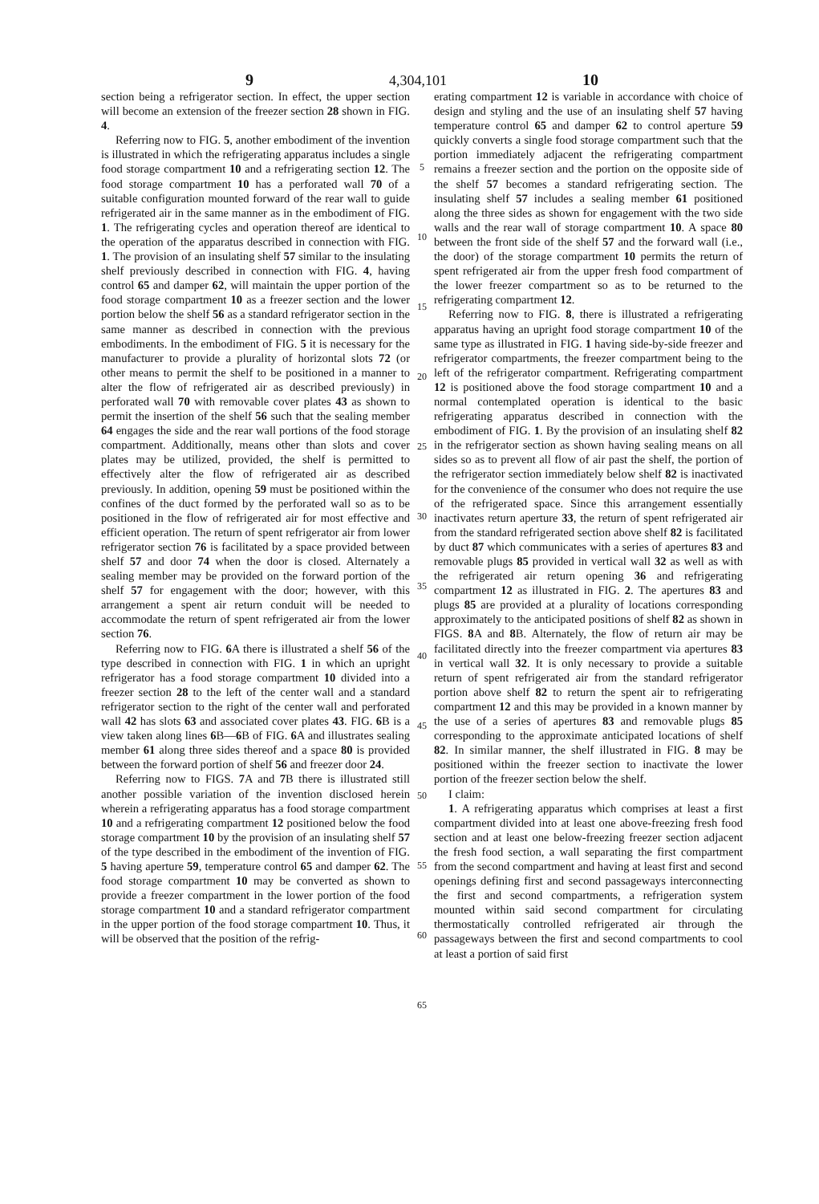9 4,304,101 10
section being a refrigerator section. In effect, the upper section will become an extension of the freezer section 28 shown in FIG. 4.
Referring now to FIG. 5, another embodiment of the invention is illustrated in which the refrigerating apparatus includes a single food storage compartment 10 and a refrigerating section 12. The food storage compartment 10 has a perforated wall 70 of a suitable configuration mounted forward of the rear wall to guide refrigerated air in the same manner as in the embodiment of FIG. 1. The refrigerating cycles and operation thereof are identical to the operation of the apparatus described in connection with FIG. 1. The provision of an insulating shelf 57 similar to the insulating shelf previously described in connection with FIG. 4, having control 65 and damper 62, will maintain the upper portion of the food storage compartment 10 as a freezer section and the lower portion below the shelf 56 as a standard refrigerator section in the same manner as described in connection with the previous embodiments. In the embodiment of FIG. 5 it is necessary for the manufacturer to provide a plurality of horizontal slots 72 (or other means to permit the shelf to be positioned in a manner to alter the flow of refrigerated air as described previously) in perforated wall 70 with removable cover plates 43 as shown to permit the insertion of the shelf 56 such that the sealing member 64 engages the side and the rear wall portions of the food storage compartment. Additionally, means other than slots and cover plates may be utilized, provided, the shelf is permitted to effectively alter the flow of refrigerated air as described previously. In addition, opening 59 must be positioned within the confines of the duct formed by the perforated wall so as to be positioned in the flow of refrigerated air for most effective and efficient operation. The return of spent refrigerator air from lower refrigerator section 76 is facilitated by a space provided between shelf 57 and door 74 when the door is closed. Alternately a sealing member may be provided on the forward portion of the shelf 57 for engagement with the door; however, with this arrangement a spent air return conduit will be needed to accommodate the return of spent refrigerated air from the lower section 76.
Referring now to FIG. 6 A there is illustrated a shelf 56 of the type described in connection with FIG. 1 in which an upright refrigerator has a food storage compartment 10 divided into a freezer section 28 to the left of the center wall and a standard refrigerator section to the right of the center wall and perforated wall 42 has slots 63 and associated cover plates 43. FIG. 6 B is a view taken along lines 6 B—6 B of FIG. 6 A and illustrates sealing member 61 along three sides thereof and a space 80 is provided between the forward portion of shelf 56 and freezer door 24.
Referring now to FIGS. 7 A and 7 B there is illustrated still another possible variation of the invention disclosed herein wherein a refrigerating apparatus has a food storage compartment 10 and a refrigerating compartment 12 positioned below the food storage compartment 10 by the provision of an insulating shelf 57 of the type described in the embodiment of the invention of FIG. 5 having aperture 59, temperature control 65 and damper 62. The food storage compartment 10 may be converted as shown to provide a freezer compartment in the lower portion of the food storage compartment 10 and a standard refrigerator compartment in the upper portion of the food storage compartment 10. Thus, it will be observed that the position of the refrig-
5
10
15
20
25
30
35
40
45
50
55
60
65
erating compartment 12 is variable in accordance with choice of design and styling and the use of an insulating shelf 57 having temperature control 65 and damper 62 to control aperture 59 quickly converts a single food storage compartment such that the portion immediately adjacent the refrigerating compartment remains a freezer section and the portion on the opposite side of the shelf 57 becomes a standard refrigerating section. The insulating shelf 57 includes a sealing member 61 positioned along the three sides as shown for engagement with the two side walls and the rear wall of storage compartment 10. A space 80 between the front side of the shelf 57 and the forward wall (i.e., the door) of the storage compartment 10 permits the return of spent refrigerated air from the upper fresh food compartment of the lower freezer compartment so as to be returned to the refrigerating compartment 12.
Referring now to FIG. 8, there is illustrated a refrigerating apparatus having an upright food storage compartment 10 of the same type as illustrated in FIG. 1 having side-by-side freezer and refrigerator compartments, the freezer compartment being to the left of the refrigerator compartment. Refrigerating compartment 12 is positioned above the food storage compartment 10 and a normal contemplated operation is identical to the basic refrigerating apparatus described in connection with the embodiment of FIG. 1. By the provision of an insulating shelf 82 in the refrigerator section as shown having sealing means on all sides so as to prevent all flow of air past the shelf, the portion of the refrigerator section immediately below shelf 82 is inactivated for the convenience of the consumer who does not require the use of the refrigerated space. Since this arrangement essentially inactivates return aperture 33, the return of spent refrigerated air from the standard refrigerated section above shelf 82 is facilitated by duct 87 which communicates with a series of apertures 83 and removable plugs 85 provided in vertical wall 32 as well as with the refrigerated air return opening 36 and refrigerating compartment 12 as illustrated in FIG. 2. The apertures 83 and plugs 85 are provided at a plurality of locations corresponding approximately to the anticipated positions of shelf 82 as shown in FIGS. 8 A and 8 B. Alternately, the flow of return air may be facilitated directly into the freezer compartment via apertures 83 in vertical wall 32. It is only necessary to provide a suitable return of spent refrigerated air from the standard refrigerator portion above shelf 82 to return the spent air to refrigerating compartment 12 and this may be provided in a known manner by the use of a series of apertures 83 and removable plugs 85 corresponding to the approximate anticipated locations of shelf 82. In similar manner, the shelf illustrated in FIG. 8 may be positioned within the freezer section to inactivate the lower portion of the freezer section below the shelf.
I claim:
1. A refrigerating apparatus which comprises at least a first compartment divided into at least one above-freezing fresh food section and at least one below-freezing freezer section adjacent the fresh food section, a wall separating the first compartment from the second compartment and having at least first and second openings defining first and second passageways interconnecting the first and second compartments, a refrigeration system mounted within said second compartment for circulating thermostatically controlled refrigerated air through the passageways between the first and second compartments to cool at least a portion of said first